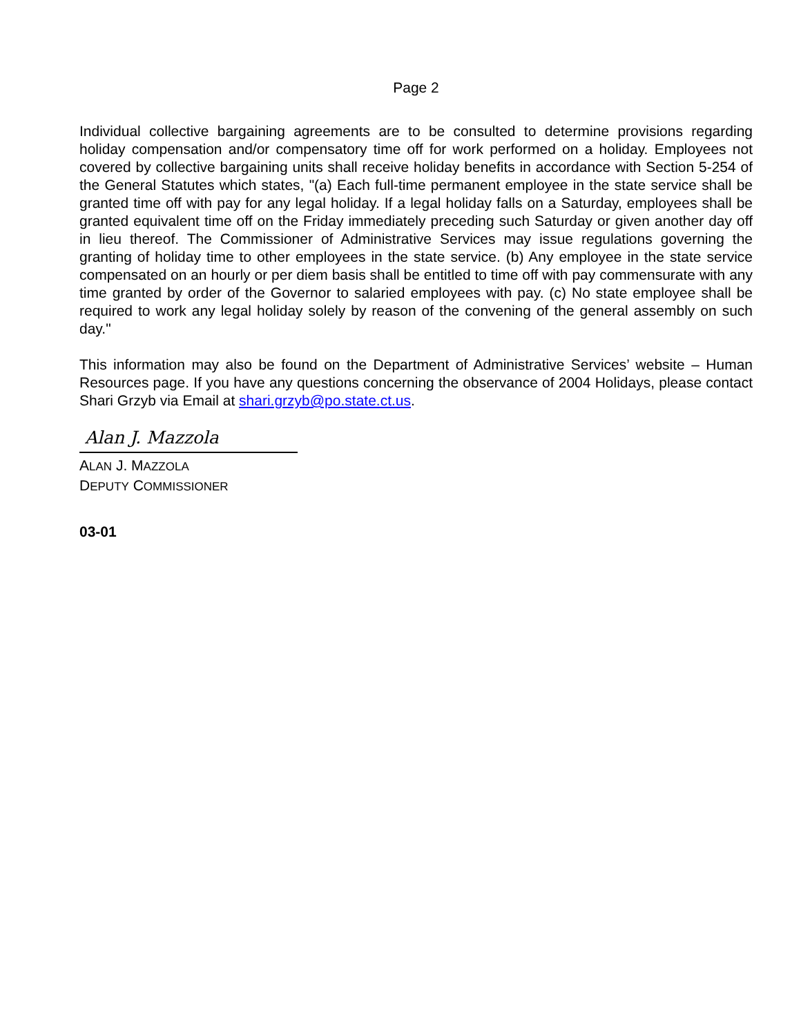Page 2
Individual collective bargaining agreements are to be consulted to determine provisions regarding holiday compensation and/or compensatory time off for work performed on a holiday. Employees not covered by collective bargaining units shall receive holiday benefits in accordance with Section 5-254 of the General Statutes which states, "(a) Each full-time permanent employee in the state service shall be granted time off with pay for any legal holiday. If a legal holiday falls on a Saturday, employees shall be granted equivalent time off on the Friday immediately preceding such Saturday or given another day off in lieu thereof. The Commissioner of Administrative Services may issue regulations governing the granting of holiday time to other employees in the state service. (b) Any employee in the state service compensated on an hourly or per diem basis shall be entitled to time off with pay commensurate with any time granted by order of the Governor to salaried employees with pay. (c) No state employee shall be required to work any legal holiday solely by reason of the convening of the general assembly on such day."
This information may also be found on the Department of Administrative Services’ website – Human Resources page. If you have any questions concerning the observance of 2004 Holidays, please contact Shari Grzyb via Email at shari.grzyb@po.state.ct.us.
Alan J. Mazzola
ALAN J. MAZZOLA
DEPUTY COMMISSIONER
03-01